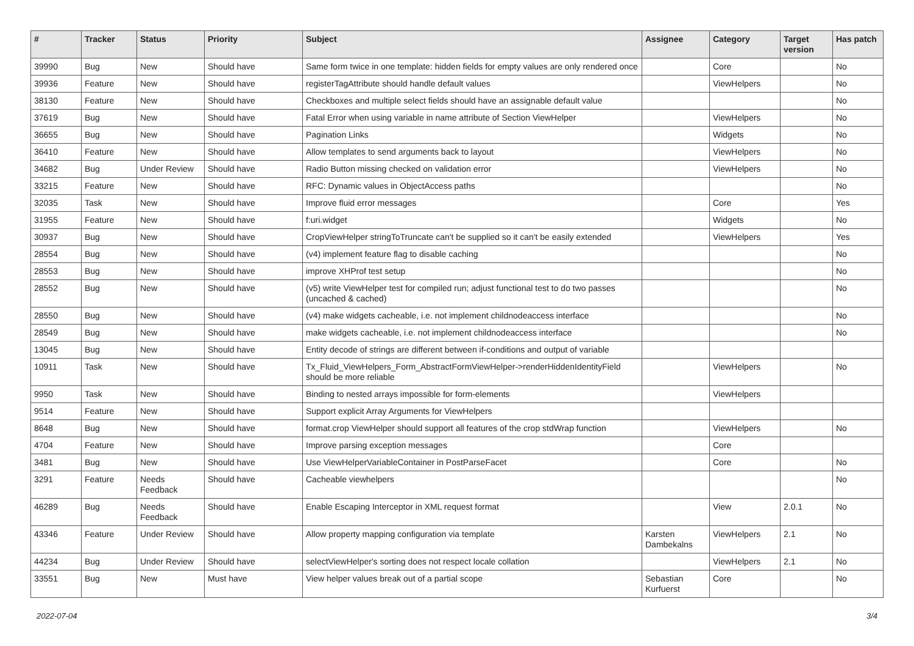| # | Tracker | Status | Priority | Subject | Assignee | Category | Target version | Has patch |
| --- | --- | --- | --- | --- | --- | --- | --- | --- |
| 39990 | Bug | New | Should have | Same form twice in one template: hidden fields for empty values are only rendered once | | Core | | No |
| 39936 | Feature | New | Should have | registerTagAttribute should handle default values | | ViewHelpers | | No |
| 38130 | Feature | New | Should have | Checkboxes and multiple select fields should have an assignable default value | | | | No |
| 37619 | Bug | New | Should have | Fatal Error when using variable in name attribute of Section ViewHelper | | ViewHelpers | | No |
| 36655 | Bug | New | Should have | Pagination Links | | Widgets | | No |
| 36410 | Feature | New | Should have | Allow templates to send arguments back to layout | | ViewHelpers | | No |
| 34682 | Bug | Under Review | Should have | Radio Button missing checked on validation error | | ViewHelpers | | No |
| 33215 | Feature | New | Should have | RFC: Dynamic values in ObjectAccess paths | | | | No |
| 32035 | Task | New | Should have | Improve fluid error messages | | Core | | Yes |
| 31955 | Feature | New | Should have | f:uri.widget | | Widgets | | No |
| 30937 | Bug | New | Should have | CropViewHelper stringToTruncate can't be supplied so it can't be easily extended | | ViewHelpers | | Yes |
| 28554 | Bug | New | Should have | (v4) implement feature flag to disable caching | | | | No |
| 28553 | Bug | New | Should have | improve XHProf test setup | | | | No |
| 28552 | Bug | New | Should have | (v5) write ViewHelper test for compiled run; adjust functional test to do two passes (uncached & cached) | | | | No |
| 28550 | Bug | New | Should have | (v4) make widgets cacheable, i.e. not implement childnodeaccess interface | | | | No |
| 28549 | Bug | New | Should have | make widgets cacheable, i.e. not implement childnodeaccess interface | | | | No |
| 13045 | Bug | New | Should have | Entity decode of strings are different between if-conditions and output of variable | | | | |
| 10911 | Task | New | Should have | Tx_Fluid_ViewHelpers_Form_AbstractFormViewHelper->renderHiddenIdentityField should be more reliable | | ViewHelpers | | No |
| 9950 | Task | New | Should have | Binding to nested arrays impossible for form-elements | | ViewHelpers | | |
| 9514 | Feature | New | Should have | Support explicit Array Arguments for ViewHelpers | | | | |
| 8648 | Bug | New | Should have | format.crop ViewHelper should support all features of the crop stdWrap function | | ViewHelpers | | No |
| 4704 | Feature | New | Should have | Improve parsing exception messages | | Core | | |
| 3481 | Bug | New | Should have | Use ViewHelperVariableContainer in PostParseFacet | | Core | | No |
| 3291 | Feature | Needs Feedback | Should have | Cacheable viewhelpers | | | | No |
| 46289 | Bug | Needs Feedback | Should have | Enable Escaping Interceptor in XML request format | | View | 2.0.1 | No |
| 43346 | Feature | Under Review | Should have | Allow property mapping configuration via template | Karsten Dambekalns | ViewHelpers | 2.1 | No |
| 44234 | Bug | Under Review | Should have | selectViewHelper's sorting does not respect locale collation | | ViewHelpers | 2.1 | No |
| 33551 | Bug | New | Must have | View helper values break out of a partial scope | Sebastian Kurfuerst | Core | | No |
2022-07-04 3/4